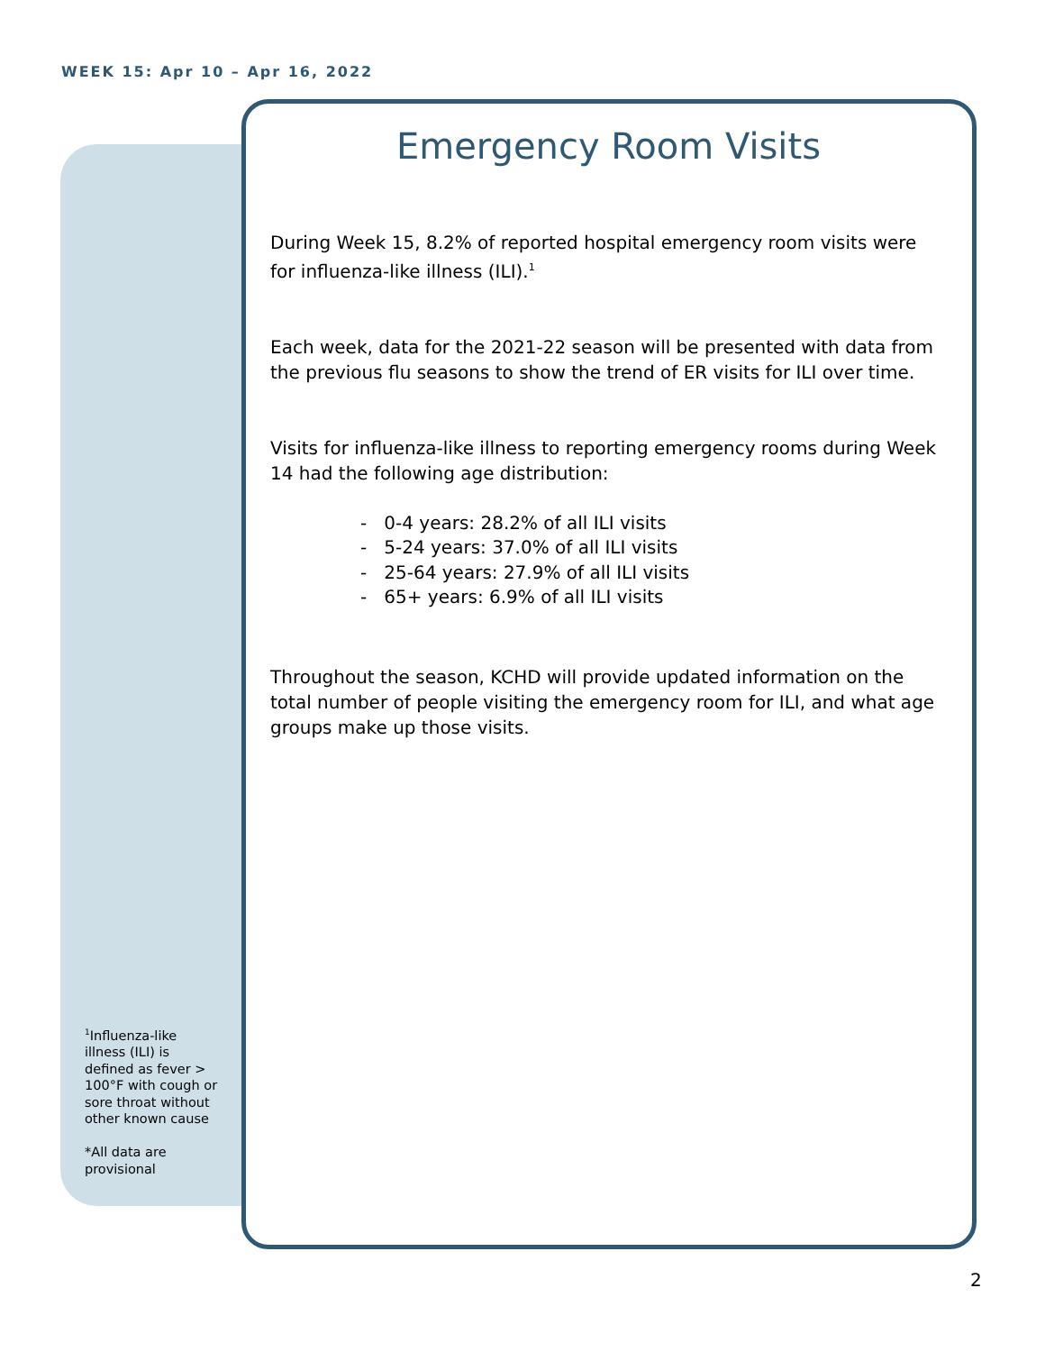WEEK 15: Apr 10 – Apr 16, 2022
Emergency Room Visits
During Week 15, 8.2% of reported hospital emergency room visits were for influenza-like illness (ILI).<sup>1</sup>
Each week, data for the 2021-22 season will be presented with data from the previous flu seasons to show the trend of ER visits for ILI over time.
Visits for influenza-like illness to reporting emergency rooms during Week 14 had the following age distribution:
- 0-4 years: 28.2% of all ILI visits
- 5-24 years: 37.0% of all ILI visits
- 25-64 years: 27.9% of all ILI visits
- 65+ years: 6.9% of all ILI visits
Throughout the season, KCHD will provide updated information on the total number of people visiting the emergency room for ILI, and what age groups make up those visits.
<sup>1</sup> Influenza-like illness (ILI) is defined as fever > 100°F with cough or sore throat without other known cause
*All data are provisional
2